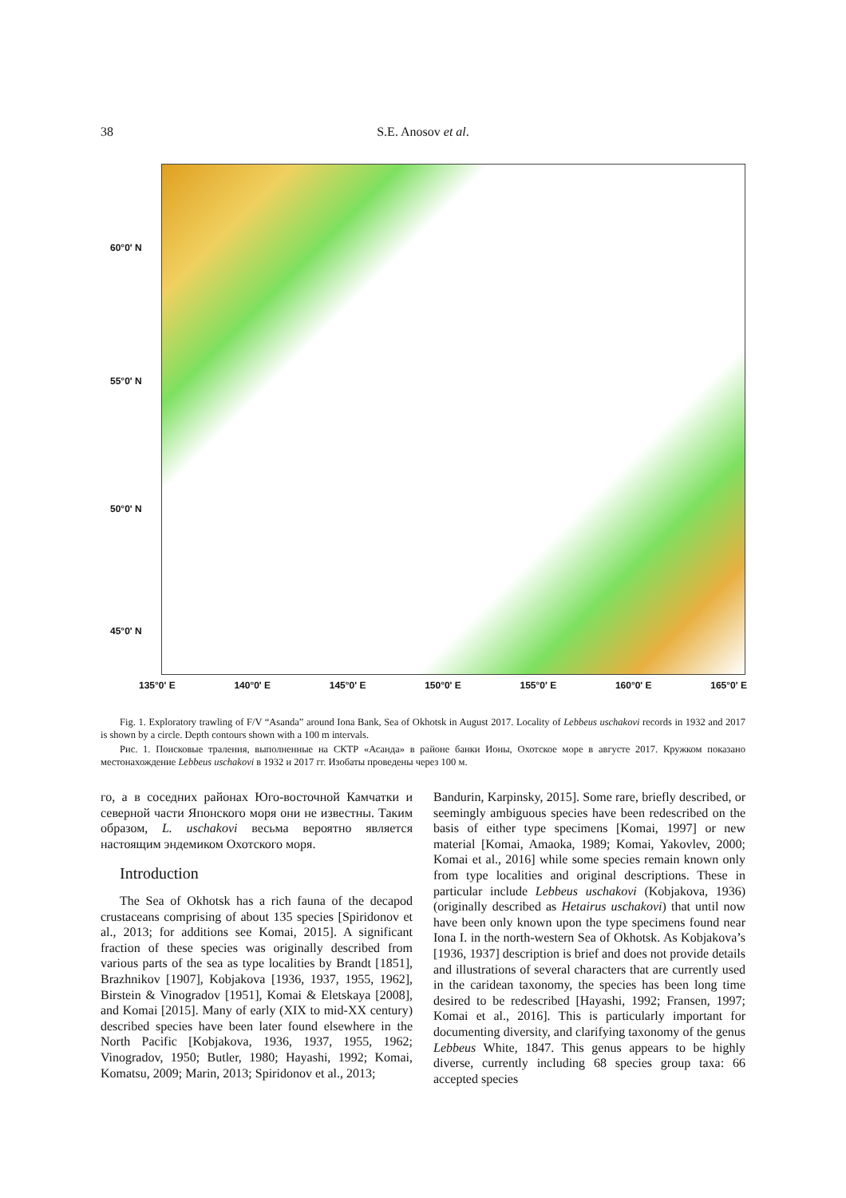38 S.E. Anosov et al.
60°0' N
55°0' N
50°0' N
45°0' N
135°0' E 140°0' E 145°0' E 150°0' E 155°0' E 160°0' E 165°0' E
Fig. 1. Exploratory trawling of F/V “Asanda” around Iona Bank, Sea of Okhotsk in August 2017. Locality of Lebbeus uschakovi records in 1932 and 2017 is shown by a circle. Depth contours shown with a 100 m intervals.
Рис. 1. Поисковые траления, выполненные на СКТР «Асанда» в районе банки Ионы, Охотское море в августе 2017. Кружком показано местонахождение Lebbeus uschakovi в 1932 и 2017 гг. Изобаты проведены через 100 м.
го, а в соседних районах Юго-восточной Камчатки и северной части Японского моря они не известны. Таким образом, L. uschakovi весьма вероятно является настоящим эндемиком Охотского моря.
Introduction
The Sea of Okhotsk has a rich fauna of the decapod crustaceans comprising of about 135 species [Spiridonov et al., 2013; for additions see Komai, 2015]. A significant fraction of these species was originally described from various parts of the sea as type localities by Brandt [1851], Brazhnikov [1907], Kobjakova [1936, 1937, 1955, 1962], Birstein & Vinogradov [1951], Komai & Eletskaya [2008], and Komai [2015]. Many of early (XIX to mid-XX century) described species have been later found elsewhere in the North Pacific [Kobjakova, 1936, 1937, 1955, 1962; Vinogradov, 1950; Butler, 1980; Hayashi, 1992; Komai, Komatsu, 2009; Marin, 2013; Spiridonov et al., 2013;
Bandurin, Karpinsky, 2015]. Some rare, briefly described, or seemingly ambiguous species have been redescribed on the basis of either type specimens [Komai, 1997] or new material [Komai, Amaoka, 1989; Komai, Yakovlev, 2000; Komai et al., 2016] while some species remain known only from type localities and original descriptions. These in particular include Lebbeus uschakovi (Kobjakova, 1936) (originally described as Hetairus uschakovi) that until now have been only known upon the type specimens found near Iona I. in the north-western Sea of Okhotsk. As Kobjakova’s [1936, 1937] description is brief and does not provide details and illustrations of several characters that are currently used in the caridean taxonomy, the species has been long time desired to be redescribed [Hayashi, 1992; Fransen, 1997; Komai et al., 2016]. This is particularly important for documenting diversity, and clarifying taxonomy of the genus Lebbeus White, 1847. This genus appears to be highly diverse, currently including 68 species group taxa: 66 accepted species